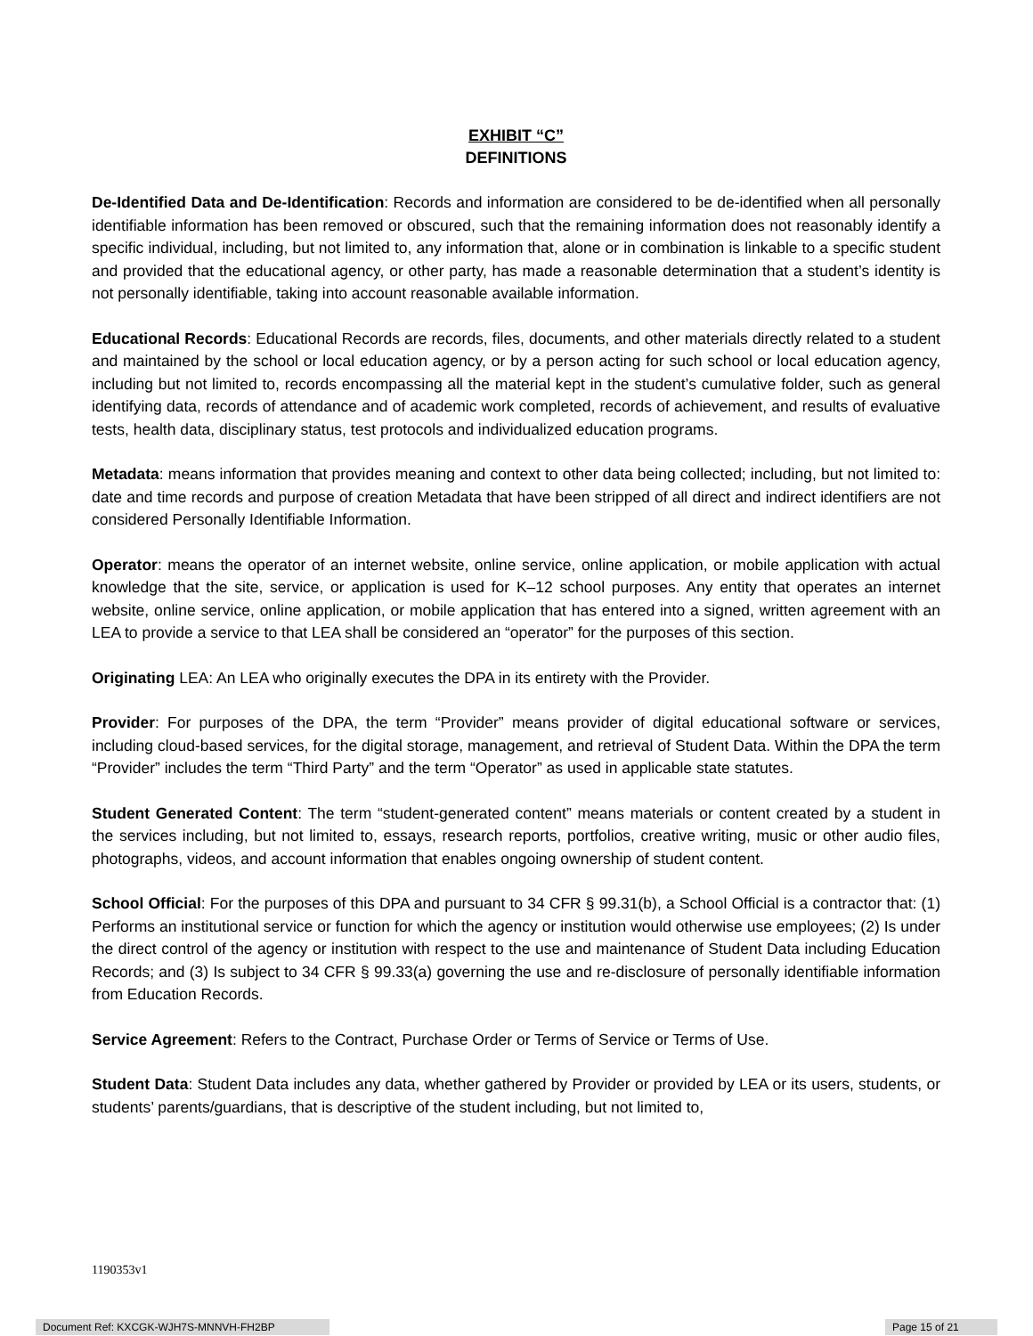EXHIBIT “C”
DEFINITIONS
De-Identified Data and De-Identification: Records and information are considered to be de-identified when all personally identifiable information has been removed or obscured, such that the remaining information does not reasonably identify a specific individual, including, but not limited to, any information that, alone or in combination is linkable to a specific student and provided that the educational agency, or other party, has made a reasonable determination that a student’s identity is not personally identifiable, taking into account reasonable available information.
Educational Records: Educational Records are records, files, documents, and other materials directly related to a student and maintained by the school or local education agency, or by a person acting for such school or local education agency, including but not limited to, records encompassing all the material kept in the student’s cumulative folder, such as general identifying data, records of attendance and of academic work completed, records of achievement, and results of evaluative tests, health data, disciplinary status, test protocols and individualized education programs.
Metadata: means information that provides meaning and context to other data being collected; including, but not limited to: date and time records and purpose of creation Metadata that have been stripped of all direct and indirect identifiers are not considered Personally Identifiable Information.
Operator: means the operator of an internet website, online service, online application, or mobile application with actual knowledge that the site, service, or application is used for K–12 school purposes. Any entity that operates an internet website, online service, online application, or mobile application that has entered into a signed, written agreement with an LEA to provide a service to that LEA shall be considered an “operator” for the purposes of this section.
Originating LEA: An LEA who originally executes the DPA in its entirety with the Provider.
Provider: For purposes of the DPA, the term “Provider” means provider of digital educational software or services, including cloud-based services, for the digital storage, management, and retrieval of Student Data. Within the DPA the term “Provider” includes the term “Third Party” and the term “Operator” as used in applicable state statutes.
Student Generated Content: The term “student-generated content” means materials or content created by a student in the services including, but not limited to, essays, research reports, portfolios, creative writing, music or other audio files, photographs, videos, and account information that enables ongoing ownership of student content.
School Official: For the purposes of this DPA and pursuant to 34 CFR § 99.31(b), a School Official is a contractor that: (1) Performs an institutional service or function for which the agency or institution would otherwise use employees; (2) Is under the direct control of the agency or institution with respect to the use and maintenance of Student Data including Education Records; and (3) Is subject to 34 CFR § 99.33(a) governing the use and re-disclosure of personally identifiable information from Education Records.
Service Agreement: Refers to the Contract, Purchase Order or Terms of Service or Terms of Use.
Student Data: Student Data includes any data, whether gathered by Provider or provided by LEA or its users, students, or students’ parents/guardians, that is descriptive of the student including, but not limited to,
1190353v1
Document Ref: KXCGK-WJH7S-MNNVH-FH2BP Page 15 of 21